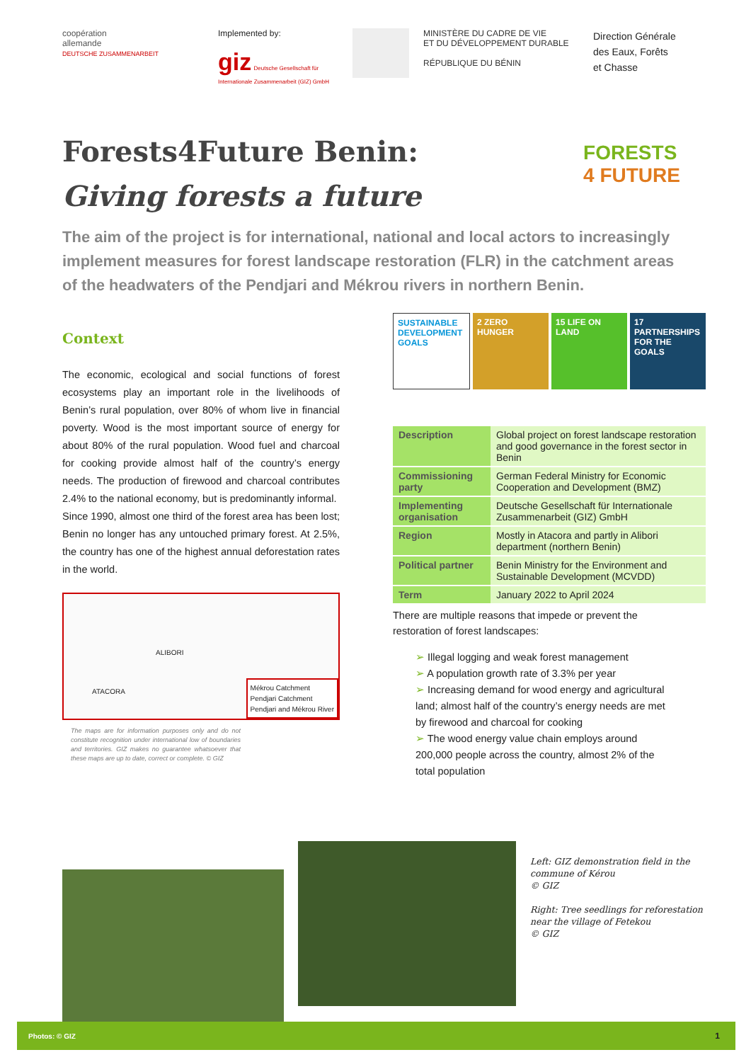coopération
allemande
DEUTSCHE ZUSAMMENARBEIT
Implemented by:
giz Deutsche Gesellschaft für Internationale Zusammenarbeit (GIZ) GmbH
MINISTÈRE DU CADRE DE VIE
ET DU DÉVELOPPEMENT DURABLE
RÉPUBLIQUE DU BÉNIN
Direction Générale
des Eaux, Forêts
et Chasse
Forests4Future Benin:
Giving forests a future
FORESTS
4 FUTURE
The aim of the project is for international, national and local actors to increasingly implement measures for forest landscape restoration (FLR) in the catchment areas of the headwaters of the Pendjari and Mékrou rivers in northern Benin.
Context
The economic, ecological and social functions of forest ecosystems play an important role in the livelihoods of Benin’s rural population, over 80% of whom live in financial poverty. Wood is the most important source of energy for about 80% of the rural population. Wood fuel and charcoal for cooking provide almost half of the country’s energy needs. The production of firewood and charcoal contributes 2.4% to the national economy, but is predominantly informal.
Since 1990, almost one third of the forest area has been lost; Benin no longer has any untouched primary forest. At 2.5%, the country has one of the highest annual deforestation rates in the world.
ALIBORI
ATACORA
Mékrou Catchment
Pendjari Catchment
Pendjari and Mékrou River
The maps are for information purposes only and do not constitute recognition under international low of boundaries and territories. GIZ makes no guarantee whatsoever that these maps are up to date, correct or complete. © GIZ
SUSTAINABLE DEVELOPMENT GOALS 2 ZERO HUNGER 15 LIFE ON LAND 17 PARTNERSHIPS FOR THE GOALS
| Description | Global project on forest landscape restoration and good governance in the forest sector in Benin |
| Commissioning party | German Federal Ministry for Economic Cooperation and Development (BMZ) |
| Implementing organisation | Deutsche Gesellschaft für Internationale Zusammenarbeit (GIZ) GmbH |
| Region | Mostly in Atacora and partly in Alibori department (northern Benin) |
| Political partner | Benin Ministry for the Environment and Sustainable Development (MCVDD) |
| Term | January 2022 to April 2024 |
There are multiple reasons that impede or prevent the restoration of forest landscapes:
➢ Illegal logging and weak forest management
➢ A population growth rate of 3.3% per year
➢ Increasing demand for wood energy and agricultural land; almost half of the country’s energy needs are met by firewood and charcoal for cooking
➢ The wood energy value chain employs around 200,000 people across the country, almost 2% of the total population
Left: GIZ demonstration field in the commune of Kérou
© GIZ
Right: Tree seedlings for reforestation near the village of Fetekou
© GIZ
Photos: © GIZ 1